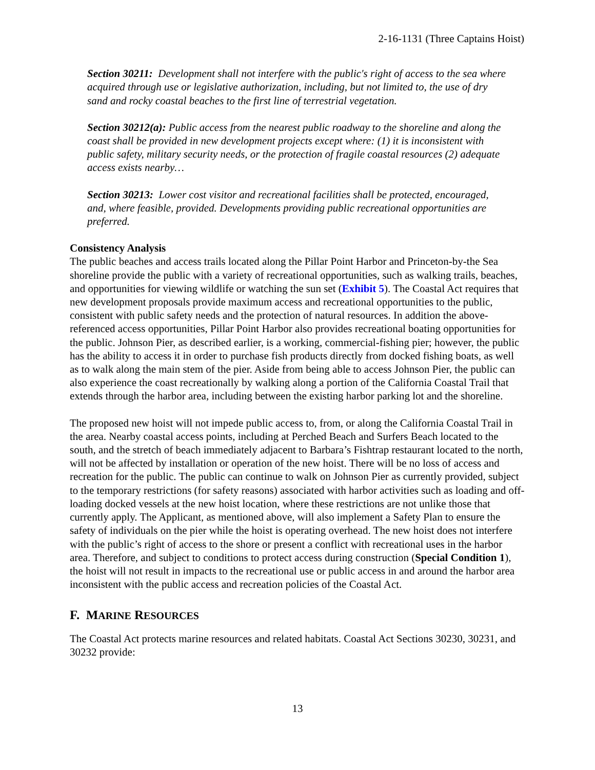2-16-1131 (Three Captains Hoist)
Section 30211: Development shall not interfere with the public's right of access to the sea where acquired through use or legislative authorization, including, but not limited to, the use of dry sand and rocky coastal beaches to the first line of terrestrial vegetation.
Section 30212(a): Public access from the nearest public roadway to the shoreline and along the coast shall be provided in new development projects except where: (1) it is inconsistent with public safety, military security needs, or the protection of fragile coastal resources (2) adequate access exists nearby…
Section 30213: Lower cost visitor and recreational facilities shall be protected, encouraged, and, where feasible, provided. Developments providing public recreational opportunities are preferred.
Consistency Analysis
The public beaches and access trails located along the Pillar Point Harbor and Princeton-by-the Sea shoreline provide the public with a variety of recreational opportunities, such as walking trails, beaches, and opportunities for viewing wildlife or watching the sun set (Exhibit 5). The Coastal Act requires that new development proposals provide maximum access and recreational opportunities to the public, consistent with public safety needs and the protection of natural resources. In addition the above-referenced access opportunities, Pillar Point Harbor also provides recreational boating opportunities for the public. Johnson Pier, as described earlier, is a working, commercial-fishing pier; however, the public has the ability to access it in order to purchase fish products directly from docked fishing boats, as well as to walk along the main stem of the pier. Aside from being able to access Johnson Pier, the public can also experience the coast recreationally by walking along a portion of the California Coastal Trail that extends through the harbor area, including between the existing harbor parking lot and the shoreline.
The proposed new hoist will not impede public access to, from, or along the California Coastal Trail in the area. Nearby coastal access points, including at Perched Beach and Surfers Beach located to the south, and the stretch of beach immediately adjacent to Barbara’s Fishtrap restaurant located to the north, will not be affected by installation or operation of the new hoist. There will be no loss of access and recreation for the public. The public can continue to walk on Johnson Pier as currently provided, subject to the temporary restrictions (for safety reasons) associated with harbor activities such as loading and off-loading docked vessels at the new hoist location, where these restrictions are not unlike those that currently apply. The Applicant, as mentioned above, will also implement a Safety Plan to ensure the safety of individuals on the pier while the hoist is operating overhead. The new hoist does not interfere with the public’s right of access to the shore or present a conflict with recreational uses in the harbor area. Therefore, and subject to conditions to protect access during construction (Special Condition 1), the hoist will not result in impacts to the recreational use or public access in and around the harbor area inconsistent with the public access and recreation policies of the Coastal Act.
F. MARINE RESOURCES
The Coastal Act protects marine resources and related habitats. Coastal Act Sections 30230, 30231, and 30232 provide:
13